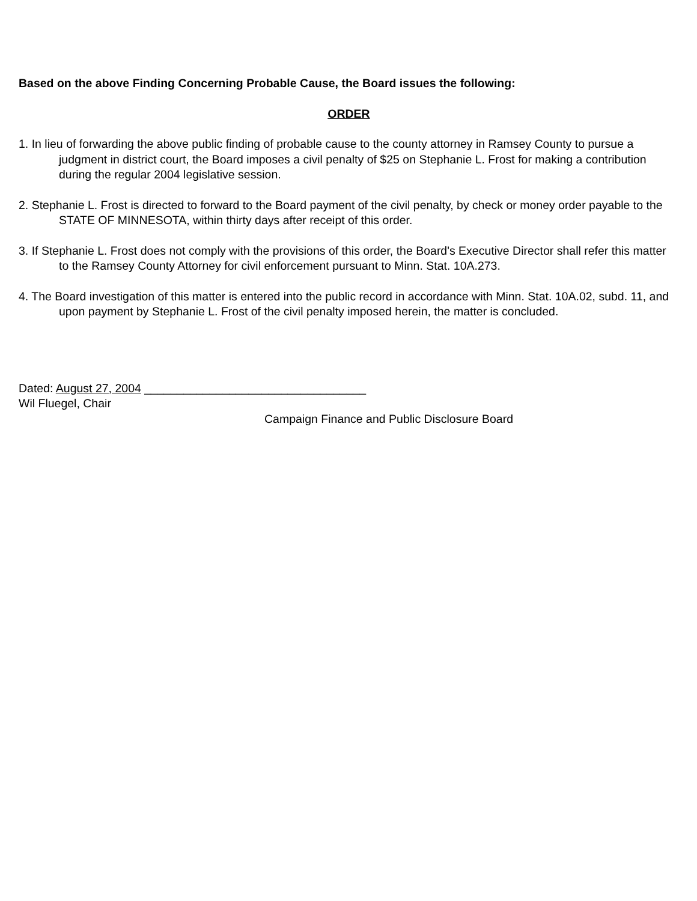Based on the above Finding Concerning Probable Cause, the Board issues the following:
ORDER
1. In lieu of forwarding the above public finding of probable cause to the county attorney in Ramsey County to pursue a judgment in district court, the Board imposes a civil penalty of $25 on Stephanie L. Frost for making a contribution during the regular 2004 legislative session.
2. Stephanie L. Frost is directed to forward to the Board payment of the civil penalty, by check or money order payable to the STATE OF MINNESOTA, within thirty days after receipt of this order.
3. If Stephanie L. Frost does not comply with the provisions of this order, the Board's Executive Director shall refer this matter to the Ramsey County Attorney for civil enforcement pursuant to Minn. Stat. 10A.273.
4. The Board investigation of this matter is entered into the public record in accordance with Minn. Stat. 10A.02, subd. 11, and upon payment by Stephanie L. Frost of the civil penalty imposed herein, the matter is concluded.
Dated: August 27, 2004 __________________________________
Wil Fluegel, Chair
Campaign Finance and Public Disclosure Board